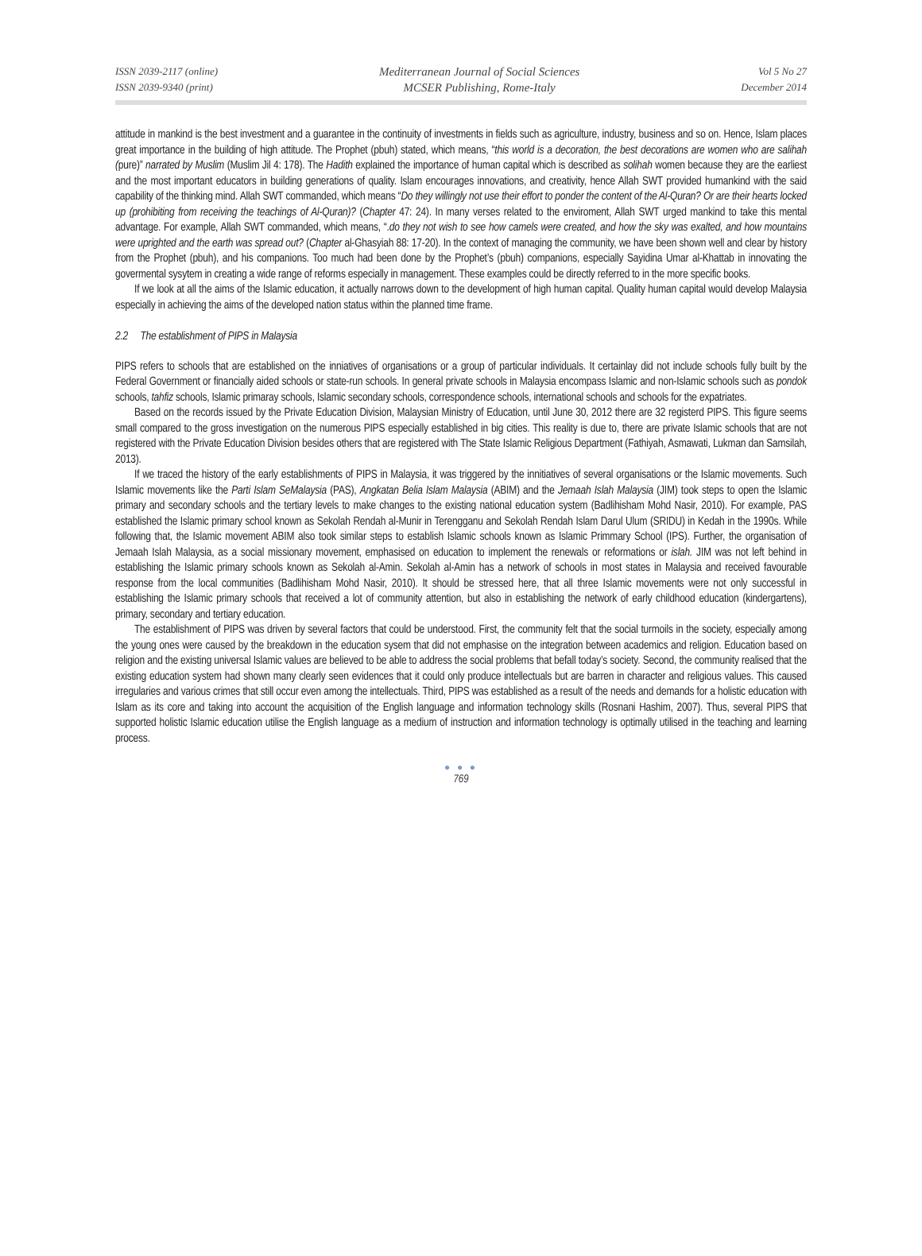ISSN 2039-2117 (online)
ISSN 2039-9340 (print)
Mediterranean Journal of Social Sciences
MCSER Publishing, Rome-Italy
Vol 5 No 27
December 2014
attitude in mankind is the best investment and a guarantee in the continuity of investments in fields such as agriculture, industry, business and so on. Hence, Islam places great importance in the building of high attitude. The Prophet (pbuh) stated, which means, “this world is a decoration, the best decorations are women who are salihah (pure)” narrated by Muslim (Muslim Jil 4: 178). The Hadith explained the importance of human capital which is described as solihah women because they are the earliest and the most important educators in building generations of quality. Islam encourages innovations, and creativity, hence Allah SWT provided humankind with the said capability of the thinking mind. Allah SWT commanded, which means “Do they willingly not use their effort to ponder the content of the Al-Quran? Or are their hearts locked up (prohibiting from receiving the teachings of Al-Quran)? (Chapter 47: 24). In many verses related to the enviroment, Allah SWT urged mankind to take this mental advantage. For example, Allah SWT commanded, which means, “.do they not wish to see how camels were created, and how the sky was exalted, and how mountains were uprighted and the earth was spread out? (Chapter al-Ghasyiah 88: 17-20). In the context of managing the community, we have been shown well and clear by history from the Prophet (pbuh), and his companions. Too much had been done by the Prophet’s (pbuh) companions, especially Sayidina Umar al-Khattab in innovating the govermental sysytem in creating a wide range of reforms especially in management. These examples could be directly referred to in the more specific books.
If we look at all the aims of the Islamic education, it actually narrows down to the development of high human capital. Quality human capital would develop Malaysia especially in achieving the aims of the developed nation status within the planned time frame.
2.2 The establishment of PIPS in Malaysia
PIPS refers to schools that are established on the inniatives of organisations or a group of particular individuals. It certainlay did not include schools fully built by the Federal Government or financially aided schools or state-run schools. In general private schools in Malaysia encompass Islamic and non-Islamic schools such as pondok schools, tahfiz schools, Islamic primaray schools, Islamic secondary schools, correspondence schools, international schools and schools for the expatriates.
Based on the records issued by the Private Education Division, Malaysian Ministry of Education, until June 30, 2012 there are 32 registerd PIPS. This figure seems small compared to the gross investigation on the numerous PIPS especially established in big cities. This reality is due to, there are private Islamic schools that are not registered with the Private Education Division besides others that are registered with The State Islamic Religious Department (Fathiyah, Asmawati, Lukman dan Samsilah, 2013).
If we traced the history of the early establishments of PIPS in Malaysia, it was triggered by the innitiatives of several organisations or the Islamic movements. Such Islamic movements like the Parti Islam SeMalaysia (PAS), Angkatan Belia Islam Malaysia (ABIM) and the Jemaah Islah Malaysia (JIM) took steps to open the Islamic primary and secondary schools and the tertiary levels to make changes to the existing national education system (Badlihisham Mohd Nasir, 2010). For example, PAS established the Islamic primary school known as Sekolah Rendah al-Munir in Terengganu and Sekolah Rendah Islam Darul Ulum (SRIDU) in Kedah in the 1990s. While following that, the Islamic movement ABIM also took similar steps to establish Islamic schools known as Islamic Primmary School (IPS). Further, the organisation of Jemaah Islah Malaysia, as a social missionary movement, emphasised on education to implement the renewals or reformations or islah. JIM was not left behind in establishing the Islamic primary schools known as Sekolah al-Amin. Sekolah al-Amin has a network of schools in most states in Malaysia and received favourable response from the local communities (Badlihisham Mohd Nasir, 2010). It should be stressed here, that all three Islamic movements were not only successful in establishing the Islamic primary schools that received a lot of community attention, but also in establishing the network of early childhood education (kindergartens), primary, secondary and tertiary education.
The establishment of PIPS was driven by several factors that could be understood. First, the community felt that the social turmoils in the society, especially among the young ones were caused by the breakdown in the education sysem that did not emphasise on the integration between academics and religion. Education based on religion and the existing universal Islamic values are believed to be able to address the social problems that befall today’s society. Second, the community realised that the existing education system had shown many clearly seen evidences that it could only produce intellectuals but are barren in character and religious values. This caused irregularies and various crimes that still occur even among the intellectuals. Third, PIPS was established as a result of the needs and demands for a holistic education with Islam as its core and taking into account the acquisition of the English language and information technology skills (Rosnani Hashim, 2007). Thus, several PIPS that supported holistic Islamic education utilise the English language as a medium of instruction and information technology is optimally utilised in the teaching and learning process.
● ● ●
769